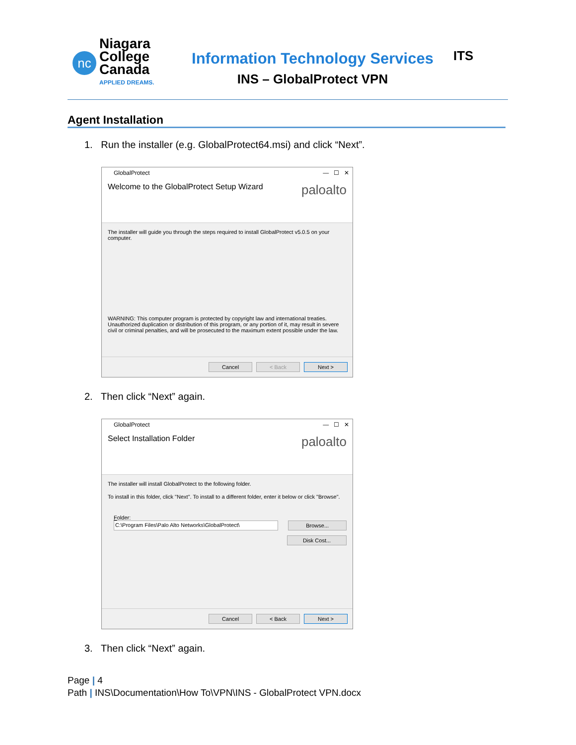nc
Niagara
College
Canada
APPLIED DREAMS.
Information Technology Services
INS – GlobalProtect VPN
ITS
Agent Installation
1. Run the installer (e.g. GlobalProtect64.msi) and click “Next”.
GlobalProtect — ☐ ✕
Welcome to the GlobalProtect Setup Wizard paloalto
The installer will guide you through the steps required to install GlobalProtect v5.0.5 on your computer.
WARNING: This computer program is protected by copyright law and international treaties. Unauthorized duplication or distribution of this program, or any portion of it, may result in severe civil or criminal penalties, and will be prosecuted to the maximum extent possible under the law.
Cancel < Back Next >
2. Then click “Next” again.
GlobalProtect — ☐ ✕
Select Installation Folder paloalto
The installer will install GlobalProtect to the following folder.
To install in this folder, click "Next". To install to a different folder, enter it below or click "Browse".
Folder:
C:\Program Files\Palo Alto Networks\GlobalProtect\ Browse...
Disk Cost...
Cancel < Back Next >
3. Then click “Next” again.
Page | 4
Path | INS\Documentation\How To\VPN\INS - GlobalProtect VPN.docx